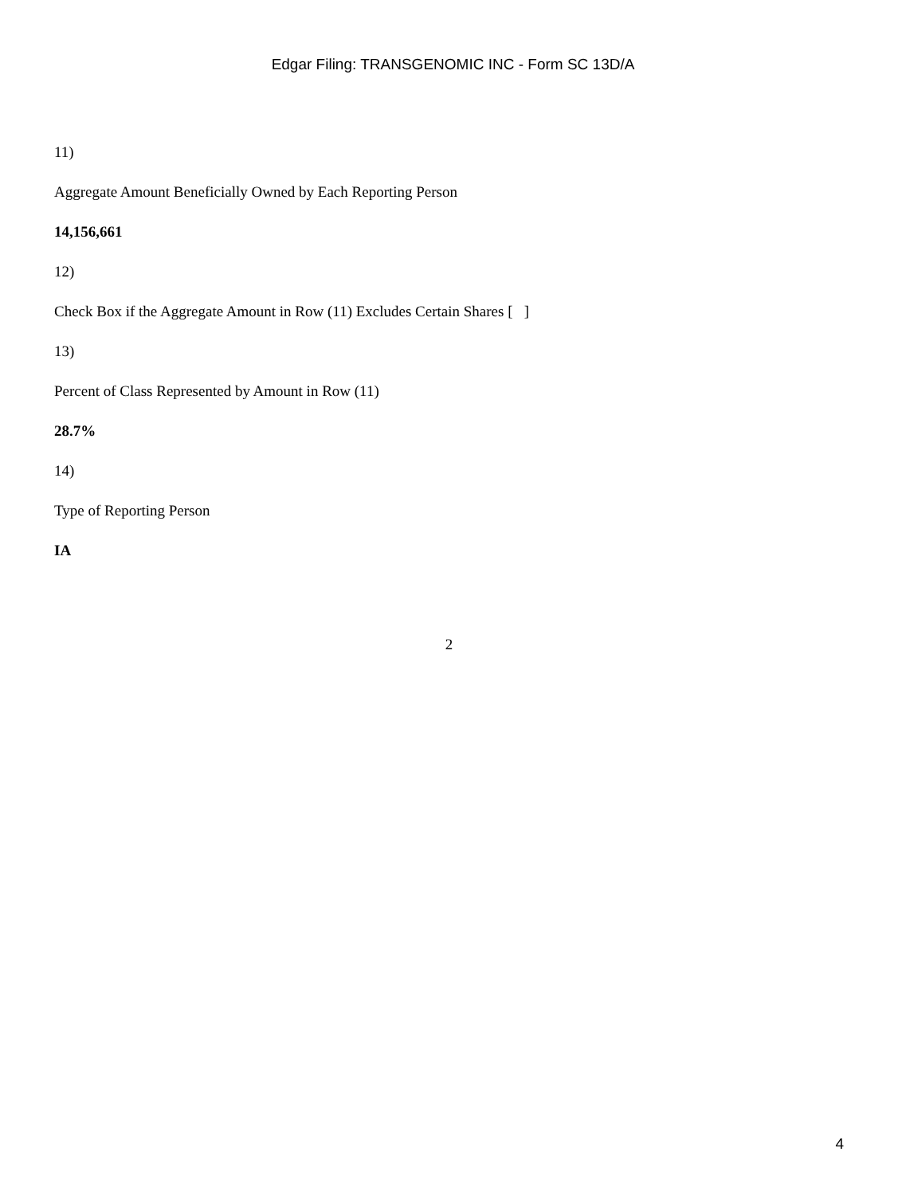Edgar Filing: TRANSGENOMIC INC - Form SC 13D/A
11)
Aggregate Amount Beneficially Owned by Each Reporting Person
14,156,661
12)
Check Box if the Aggregate Amount in Row (11) Excludes Certain Shares [ ]
13)
Percent of Class Represented by Amount in Row (11)
28.7%
14)
Type of Reporting Person
IA
2
4